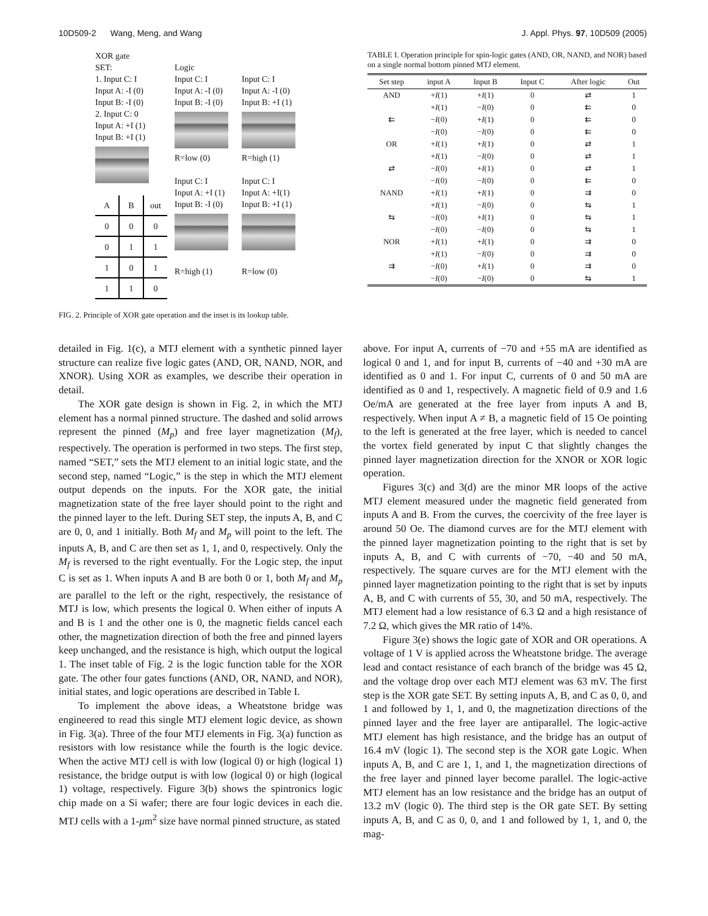10D509-2 Wang, Meng, and Wang J. Appl. Phys. 97, 10D509 (2005)
XOR gate
SET:
1. Input C: I
Input A: -I (0)
Input B: -I (0)
2. Input C: 0
Input A: +I (1)
Input B: +I (1)
| A | B | out |
| --- | --- | --- |
| 0 | 0 | 0 |
| 0 | 1 | 1 |
| 1 | 0 | 1 |
| 1 | 1 | 0 |
Logic
Input C: I
Input A: -I (0)
Input B: -I (0)
R=low (0)
Input C: I
Input A: +I (1)
Input B: -I (0)
R=high (1)
Input C: I
Input A: -I (0)
Input B: +I (1)
R=high (1)
Input C: I
Input A: +I(1)
Input B: +I (1)
R=low (0)
FIG. 2. Principle of XOR gate operation and the inset is its lookup table.
TABLE I. Operation principle for spin-logic gates (AND, OR, NAND, and NOR) based on a single normal bottom pinned MTJ element.
| Set step | input A | Input B | Input C | After logic | Out |
| --- | --- | --- | --- | --- | --- |
| AND | + I (1) | + I (1) | 0 | ⇄ | 1 |
| | + I (1) | − I (0) | 0 | ⇇ | 0 |
| ⇇ | − I (0) | + I (1) | 0 | ⇇ | 0 |
| | − I (0) | − I (0) | 0 | ⇇ | 0 |
| OR | + I (1) | + I (1) | 0 | ⇄ | 1 |
| | + I (1) | − I (0) | 0 | ⇄ | 1 |
| ⇄ | − I (0) | + I (1) | 0 | ⇄ | 1 |
| | − I (0) | − I (0) | 0 | ⇇ | 0 |
| NAND | + I (1) | + I (1) | 0 | ⇉ | 0 |
| | + I (1) | − I (0) | 0 | ⇆ | 1 |
| ⇆ | − I (0) | + I (1) | 0 | ⇆ | 1 |
| | − I (0) | − I (0) | 0 | ⇆ | 1 |
| NOR | + I (1) | + I (1) | 0 | ⇉ | 0 |
| | + I (1) | − I (0) | 0 | ⇉ | 0 |
| ⇉ | − I (0) | + I (1) | 0 | ⇉ | 0 |
| | − I (0) | − I (0) | 0 | ⇆ | 1 |
detailed in Fig. 1(c), a MTJ element with a synthetic pinned layer structure can realize five logic gates (AND, OR, NAND, NOR, and XNOR). Using XOR as examples, we describe their operation in detail.
The XOR gate design is shown in Fig. 2, in which the MTJ element has a normal pinned structure. The dashed and solid arrows represent the pinned (M<sub>p</sub>) and free layer magnetization (M<sub>f</sub>), respectively. The operation is performed in two steps. The first step, named “SET,” sets the MTJ element to an initial logic state, and the second step, named “Logic,” is the step in which the MTJ element output depends on the inputs. For the XOR gate, the initial magnetization state of the free layer should point to the right and the pinned layer to the left. During SET step, the inputs A, B, and C are 0, 0, and 1 initially. Both M<sub>f</sub> and M<sub>p</sub> will point to the left. The inputs A, B, and C are then set as 1, 1, and 0, respectively. Only the M<sub>f</sub> is reversed to the right eventually. For the Logic step, the input C is set as 1. When inputs A and B are both 0 or 1, both M<sub>f</sub> and M<sub>p</sub> are parallel to the left or the right, respectively, the resistance of MTJ is low, which presents the logical 0. When either of inputs A and B is 1 and the other one is 0, the magnetic fields cancel each other, the magnetization direction of both the free and pinned layers keep unchanged, and the resistance is high, which output the logical 1. The inset table of Fig. 2 is the logic function table for the XOR gate. The other four gates functions (AND, OR, NAND, and NOR), initial states, and logic operations are described in Table I.
To implement the above ideas, a Wheatstone bridge was engineered to read this single MTJ element logic device, as shown in Fig. 3(a). Three of the four MTJ elements in Fig. 3(a) function as resistors with low resistance while the fourth is the logic device. When the active MTJ cell is with low (logical 0) or high (logical 1) resistance, the bridge output is with low (logical 0) or high (logical 1) voltage, respectively. Figure 3(b) shows the spintronics logic chip made on a Si wafer; there are four logic devices in each die. MTJ cells with a 1-μm<sup>2</sup> size have normal pinned structure, as stated
above. For input A, currents of −70 and +55 mA are identified as logical 0 and 1, and for input B, currents of −40 and +30 mA are identified as 0 and 1. For input C, currents of 0 and 50 mA are identified as 0 and 1, respectively. A magnetic field of 0.9 and 1.6 Oe/mA are generated at the free layer from inputs A and B, respectively. When input A ≠ B, a magnetic field of 15 Oe pointing to the left is generated at the free layer, which is needed to cancel the vortex field generated by input C that slightly changes the pinned layer magnetization direction for the XNOR or XOR logic operation.
Figures 3(c) and 3(d) are the minor MR loops of the active MTJ element measured under the magnetic field generated from inputs A and B. From the curves, the coercivity of the free layer is around 50 Oe. The diamond curves are for the MTJ element with the pinned layer magnetization pointing to the right that is set by inputs A, B, and C with currents of −70, −40 and 50 mA, respectively. The square curves are for the MTJ element with the pinned layer magnetization pointing to the right that is set by inputs A, B, and C with currents of 55, 30, and 50 mA, respectively. The MTJ element had a low resistance of 6.3 Ω and a high resistance of 7.2 Ω, which gives the MR ratio of 14%.
Figure 3(e) shows the logic gate of XOR and OR operations. A voltage of 1 V is applied across the Wheatstone bridge. The average lead and contact resistance of each branch of the bridge was 45 Ω, and the voltage drop over each MTJ element was 63 mV. The first step is the XOR gate SET. By setting inputs A, B, and C as 0, 0, and 1 and followed by 1, 1, and 0, the magnetization directions of the pinned layer and the free layer are antiparallel. The logic-active MTJ element has high resistance, and the bridge has an output of 16.4 mV (logic 1). The second step is the XOR gate Logic. When inputs A, B, and C are 1, 1, and 1, the magnetization directions of the free layer and pinned layer become parallel. The logic-active MTJ element has an low resistance and the bridge has an output of 13.2 mV (logic 0). The third step is the OR gate SET. By setting inputs A, B, and C as 0, 0, and 1 and followed by 1, 1, and 0, the mag-